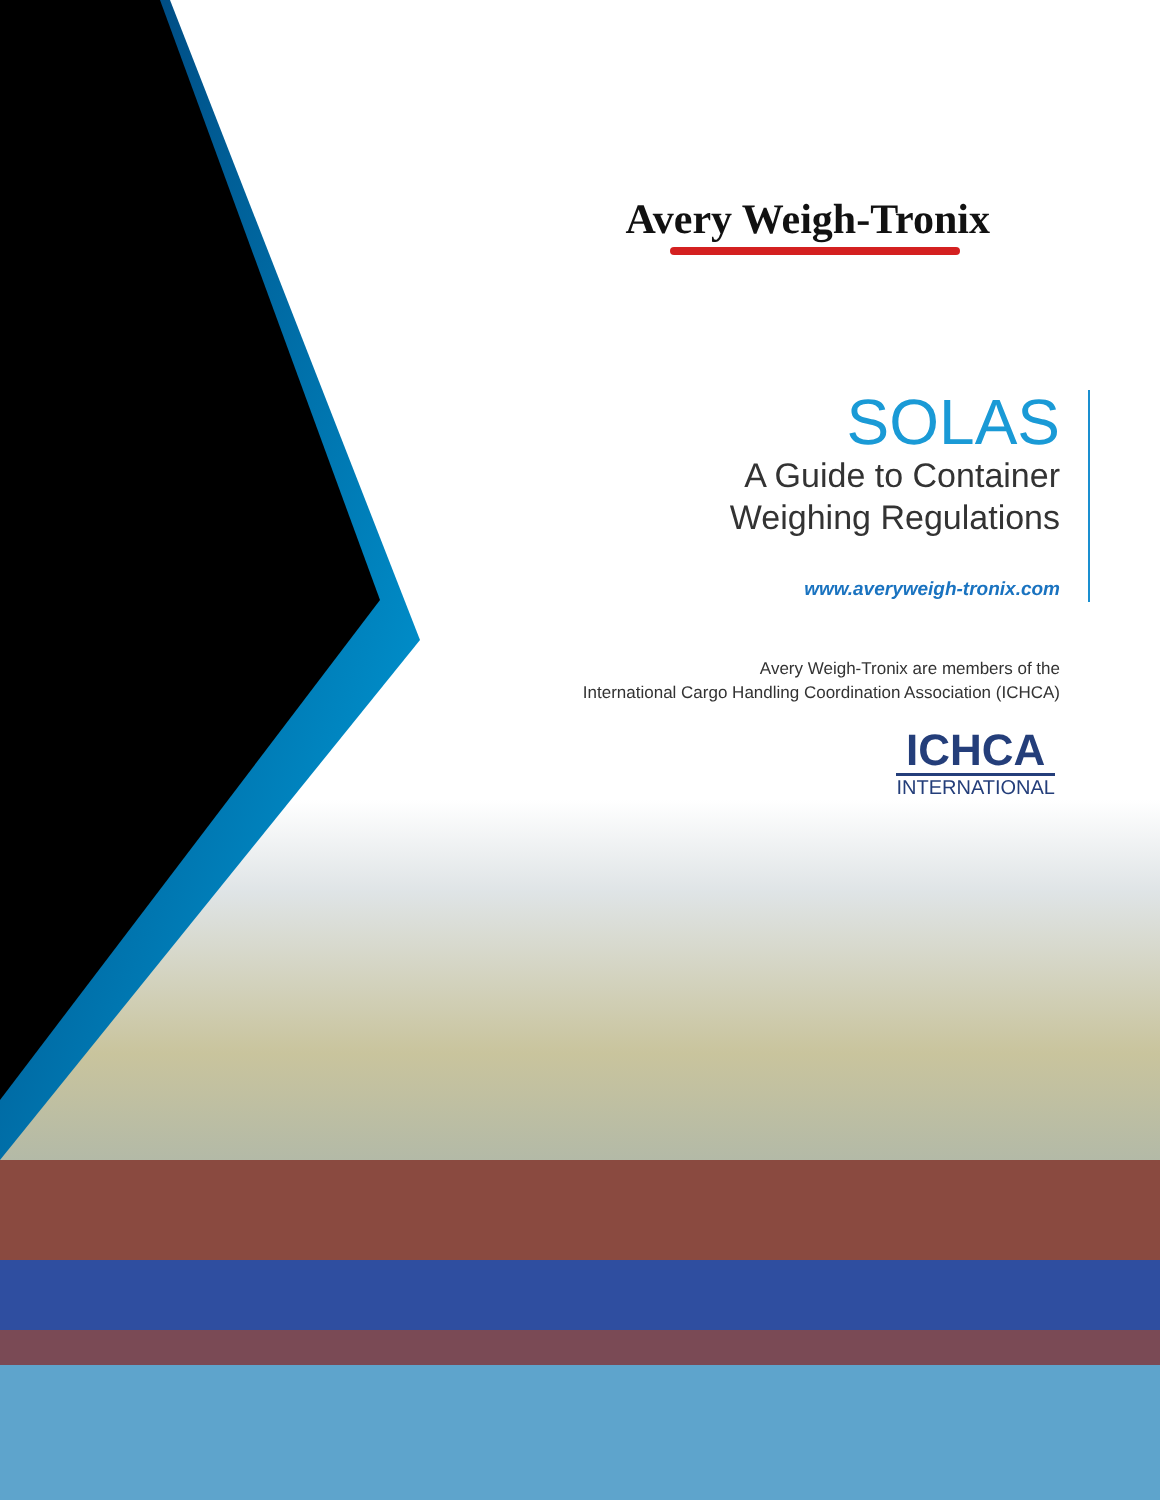Avery Weigh-Tronix
SOLAS
A Guide to Container
Weighing Regulations
www.averyweigh-tronix.com
Avery Weigh-Tronix are members of the
International Cargo Handling Coordination Association (ICHCA)
ICHCA INTERNATIONAL